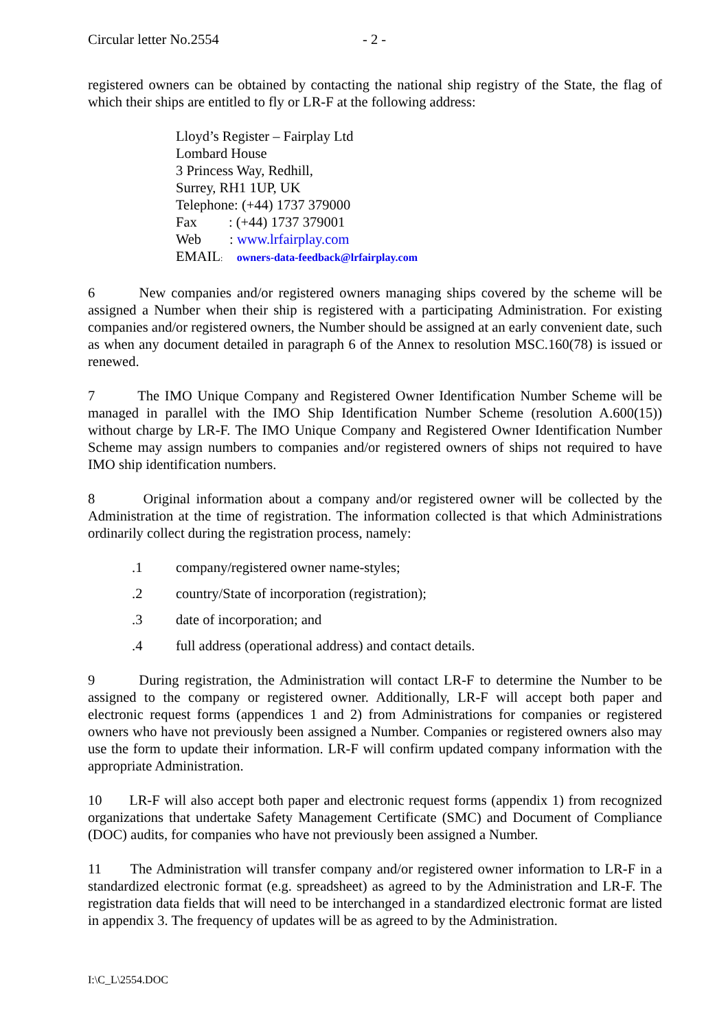Circular letter No.2554 - 2 -
registered owners can be obtained by contacting the national ship registry of the State, the flag of which their ships are entitled to fly or LR-F at the following address:
Lloyd’s Register – Fairplay Ltd
Lombard House
3 Princess Way, Redhill,
Surrey, RH1 1UP, UK
Telephone: (+44) 1737 379000
Fax : (+44) 1737 379001
Web : www.lrfairplay.com
EMAIL: owners-data-feedback@lrfairplay.com
6 New companies and/or registered owners managing ships covered by the scheme will be assigned a Number when their ship is registered with a participating Administration. For existing companies and/or registered owners, the Number should be assigned at an early convenient date, such as when any document detailed in paragraph 6 of the Annex to resolution MSC.160(78) is issued or renewed.
7 The IMO Unique Company and Registered Owner Identification Number Scheme will be managed in parallel with the IMO Ship Identification Number Scheme (resolution A.600(15)) without charge by LR-F. The IMO Unique Company and Registered Owner Identification Number Scheme may assign numbers to companies and/or registered owners of ships not required to have IMO ship identification numbers.
8 Original information about a company and/or registered owner will be collected by the Administration at the time of registration. The information collected is that which Administrations ordinarily collect during the registration process, namely:
.1 company/registered owner name-styles;
.2 country/State of incorporation (registration);
.3 date of incorporation; and
.4 full address (operational address) and contact details.
9 During registration, the Administration will contact LR-F to determine the Number to be assigned to the company or registered owner. Additionally, LR-F will accept both paper and electronic request forms (appendices 1 and 2) from Administrations for companies or registered owners who have not previously been assigned a Number. Companies or registered owners also may use the form to update their information. LR-F will confirm updated company information with the appropriate Administration.
10 LR-F will also accept both paper and electronic request forms (appendix 1) from recognized organizations that undertake Safety Management Certificate (SMC) and Document of Compliance (DOC) audits, for companies who have not previously been assigned a Number.
11 The Administration will transfer company and/or registered owner information to LR-F in a standardized electronic format (e.g. spreadsheet) as agreed to by the Administration and LR-F. The registration data fields that will need to be interchanged in a standardized electronic format are listed in appendix 3. The frequency of updates will be as agreed to by the Administration.
I:\C_L\2554.DOC